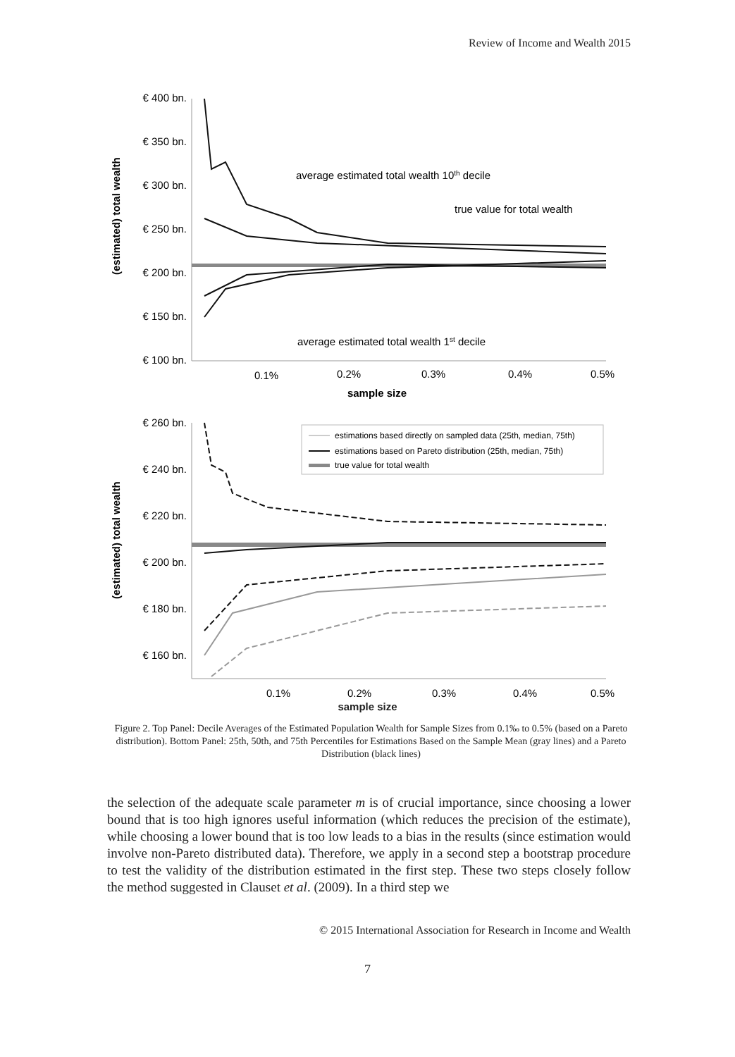Review of Income and Wealth 2015
(estimated) total wealth
€ 400 bn.
€ 350 bn.
€ 300 bn.
€ 250 bn.
€ 200 bn.
€ 150 bn.
€ 100 bn.
average estimated total wealth 10th decile
true value for total wealth
average estimated total wealth 1st decile
0.1%
0.2%
0.3%
0.4%
0.5%
sample size
(estimated) total wealth
€ 260 bn.
€ 240 bn.
€ 220 bn.
€ 200 bn.
€ 180 bn.
€ 160 bn.
estimations based directly on sampled data (25th, median, 75th)
estimations based on Pareto distribution (25th, median, 75th)
true value for total wealth
0.1%
0.2%
0.3%
0.4%
0.5%
sample size
Figure 2. Top Panel: Decile Averages of the Estimated Population Wealth for Sample Sizes from 0.1‰ to 0.5% (based on a Pareto distribution). Bottom Panel: 25th, 50th, and 75th Percentiles for Estimations Based on the Sample Mean (gray lines) and a Pareto Distribution (black lines)
the selection of the adequate scale parameter m is of crucial importance, since choosing a lower bound that is too high ignores useful information (which reduces the precision of the estimate), while choosing a lower bound that is too low leads to a bias in the results (since estimation would involve non-Pareto distributed data). Therefore, we apply in a second step a bootstrap procedure to test the validity of the distribution estimated in the first step. These two steps closely follow the method suggested in Clauset et al. (2009). In a third step we
© 2015 International Association for Research in Income and Wealth
7